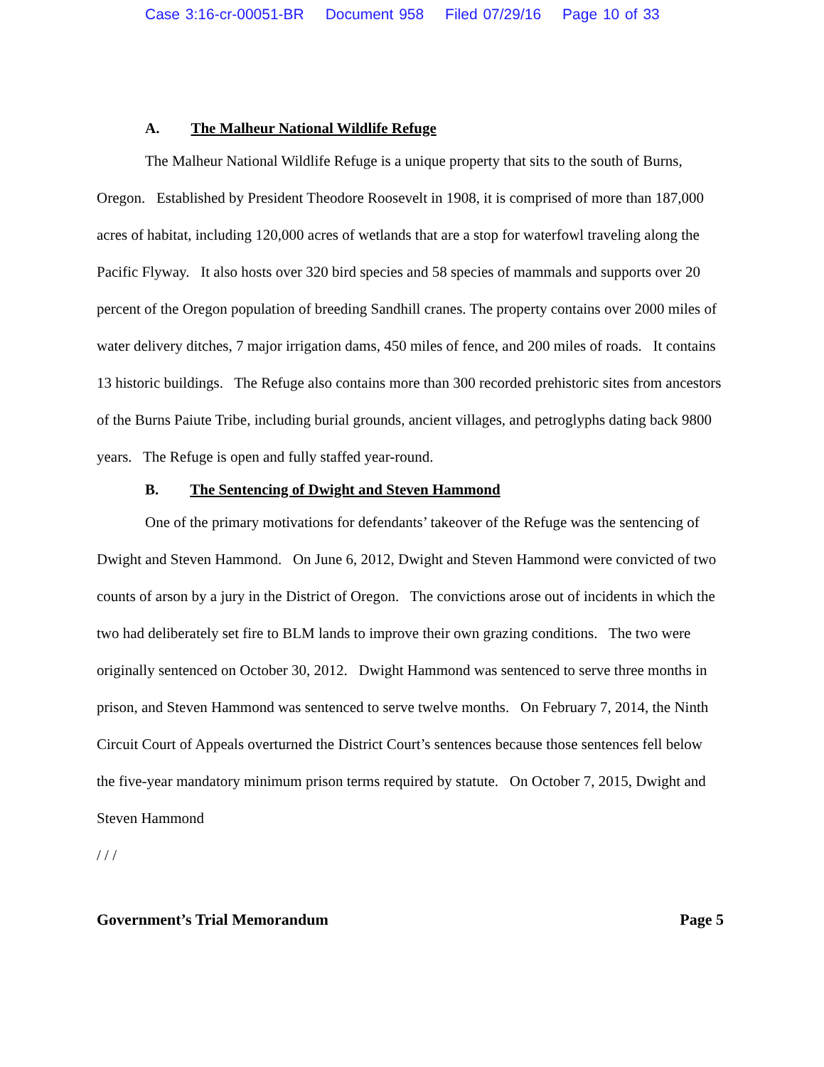Case 3:16-cr-00051-BR Document 958 Filed 07/29/16 Page 10 of 33
A. The Malheur National Wildlife Refuge
The Malheur National Wildlife Refuge is a unique property that sits to the south of Burns, Oregon. Established by President Theodore Roosevelt in 1908, it is comprised of more than 187,000 acres of habitat, including 120,000 acres of wetlands that are a stop for waterfowl traveling along the Pacific Flyway. It also hosts over 320 bird species and 58 species of mammals and supports over 20 percent of the Oregon population of breeding Sandhill cranes. The property contains over 2000 miles of water delivery ditches, 7 major irrigation dams, 450 miles of fence, and 200 miles of roads. It contains 13 historic buildings. The Refuge also contains more than 300 recorded prehistoric sites from ancestors of the Burns Paiute Tribe, including burial grounds, ancient villages, and petroglyphs dating back 9800 years. The Refuge is open and fully staffed year-round.
B. The Sentencing of Dwight and Steven Hammond
One of the primary motivations for defendants’ takeover of the Refuge was the sentencing of Dwight and Steven Hammond. On June 6, 2012, Dwight and Steven Hammond were convicted of two counts of arson by a jury in the District of Oregon. The convictions arose out of incidents in which the two had deliberately set fire to BLM lands to improve their own grazing conditions. The two were originally sentenced on October 30, 2012. Dwight Hammond was sentenced to serve three months in prison, and Steven Hammond was sentenced to serve twelve months. On February 7, 2014, the Ninth Circuit Court of Appeals overturned the District Court’s sentences because those sentences fell below the five-year mandatory minimum prison terms required by statute. On October 7, 2015, Dwight and Steven Hammond
/ / /
Government’s Trial Memorandum Page 5